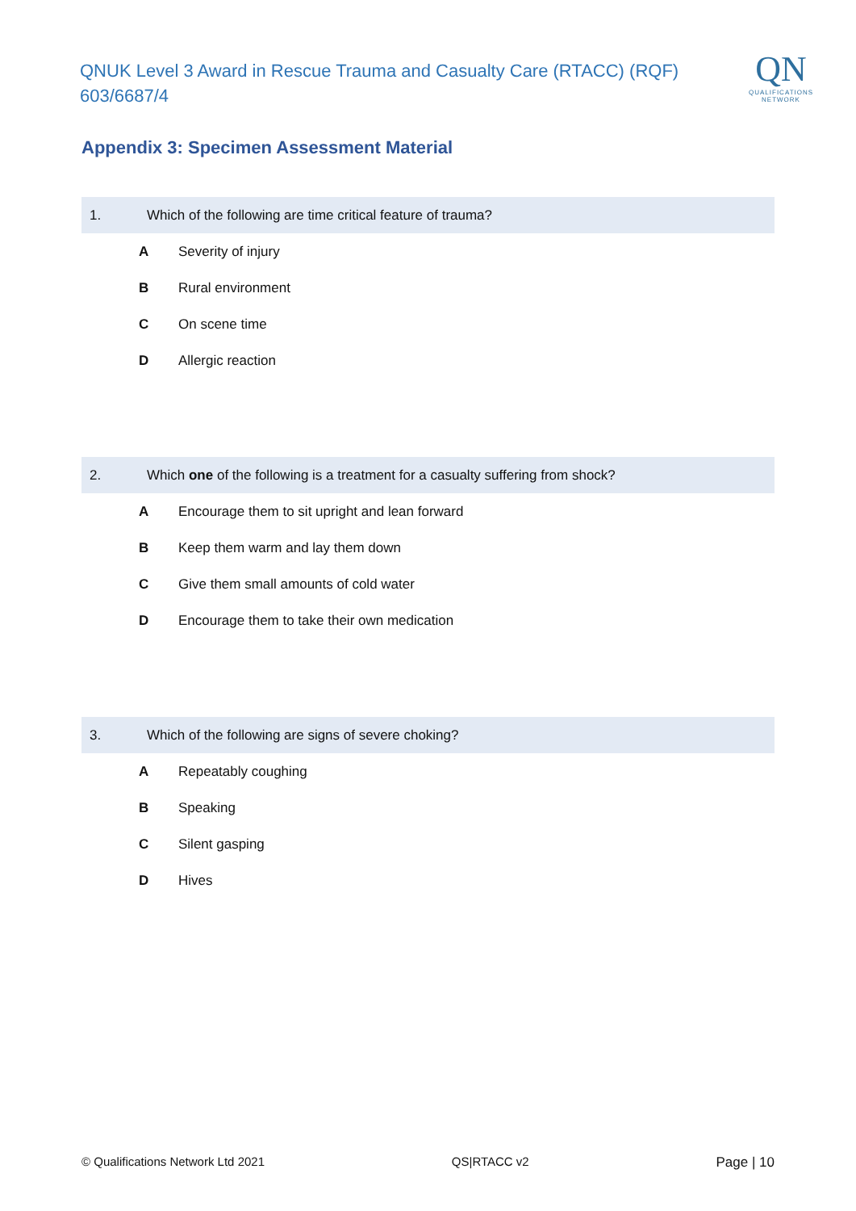QNUK Level 3 Award in Rescue Trauma and Casualty Care (RTACC) (RQF) 603/6687/4
QN
QUALIFICATIONS
NETWORK
Appendix 3: Specimen Assessment Material
1. Which of the following are time critical feature of trauma?
A Severity of injury
B Rural environment
C On scene time
D Allergic reaction
2. Which one of the following is a treatment for a casualty suffering from shock?
A Encourage them to sit upright and lean forward
B Keep them warm and lay them down
C Give them small amounts of cold water
D Encourage them to take their own medication
3. Which of the following are signs of severe choking?
A Repeatably coughing
B Speaking
C Silent gasping
D Hives
© Qualifications Network Ltd 2021 QS|RTACC v2 Page | 10